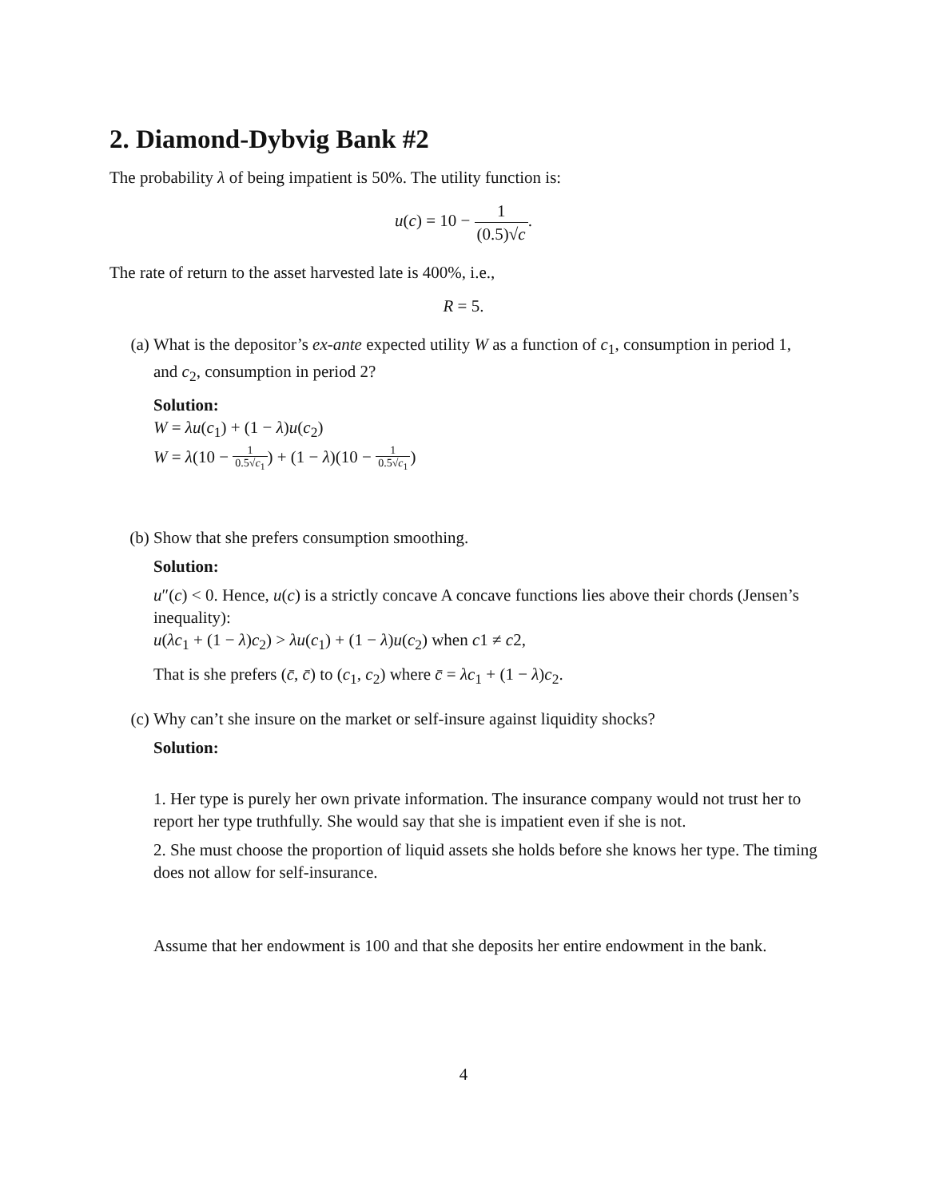2. Diamond-Dybvig Bank #2
The probability λ of being impatient is 50%. The utility function is:
u(c) = 10 − 1 (0.5)√c.
The rate of return to the asset harvested late is 400%, i.e.,
R = 5.
(a) What is the depositor’s ex-ante expected utility W as a function of c<sub>1</sub>, consumption in period 1, and c<sub>2</sub>, consumption in period 2?
Solution:
W = λu(c<sub>1</sub>) + (1 − λ)u(c<sub>2</sub>)
W = λ(10 − 1 0.5√c<sub>1</sub>) + (1 − λ)(10 − 1 0.5√c<sub>1</sub>)
(b) Show that she prefers consumption smoothing.
Solution:
u″(c) < 0. Hence, u(c) is a strictly concave A concave functions lies above their chords (Jensen’s inequality):
u(λc<sub>1</sub> + (1 − λ)c<sub>2</sub>) > λu(c<sub>1</sub>) + (1 − λ)u(c<sub>2</sub>) when c1 ≠ c2,
That is she prefers (c̄, c̄) to (c<sub>1</sub>, c<sub>2</sub>) where c̄ = λc<sub>1</sub> + (1 − λ)c<sub>2</sub>.
(c) Why can’t she insure on the market or self-insure against liquidity shocks?
Solution:
1. Her type is purely her own private information. The insurance company would not trust her to report her type truthfully. She would say that she is impatient even if she is not.
2. She must choose the proportion of liquid assets she holds before she knows her type. The timing does not allow for self-insurance.
Assume that her endowment is 100 and that she deposits her entire endowment in the bank.
4